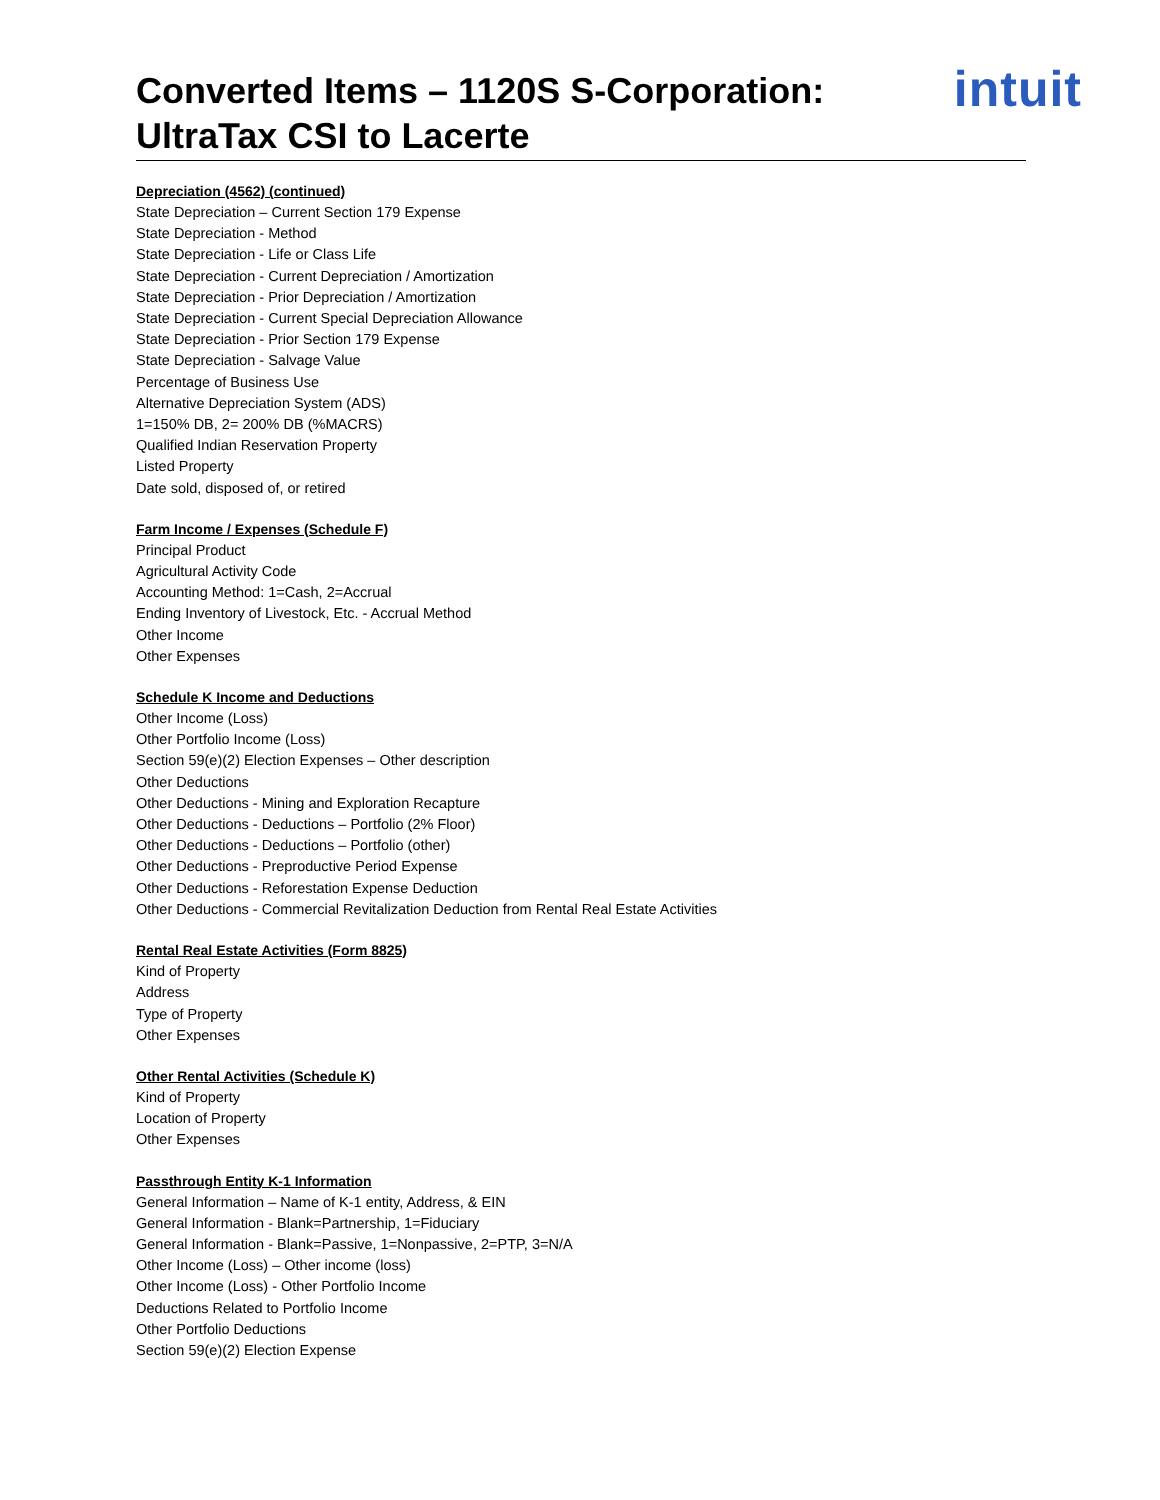Converted Items – 1120S S-Corporation:
UltraTax CSI to Lacerte
intuit
Depreciation (4562) (continued)
State Depreciation – Current Section 179 Expense
State Depreciation - Method
State Depreciation - Life or Class Life
State Depreciation - Current Depreciation / Amortization
State Depreciation - Prior Depreciation / Amortization
State Depreciation - Current Special Depreciation Allowance
State Depreciation - Prior Section 179 Expense
State Depreciation - Salvage Value
Percentage of Business Use
Alternative Depreciation System (ADS)
1=150% DB, 2= 200% DB (%MACRS)
Qualified Indian Reservation Property
Listed Property
Date sold, disposed of, or retired
Farm Income / Expenses (Schedule F)
Principal Product
Agricultural Activity Code
Accounting Method: 1=Cash, 2=Accrual
Ending Inventory of Livestock, Etc. - Accrual Method
Other Income
Other Expenses
Schedule K Income and Deductions
Other Income (Loss)
Other Portfolio Income (Loss)
Section 59(e)(2) Election Expenses – Other description
Other Deductions
Other Deductions - Mining and Exploration Recapture
Other Deductions - Deductions – Portfolio (2% Floor)
Other Deductions - Deductions – Portfolio (other)
Other Deductions - Preproductive Period Expense
Other Deductions - Reforestation Expense Deduction
Other Deductions - Commercial Revitalization Deduction from Rental Real Estate Activities
Rental Real Estate Activities (Form 8825)
Kind of Property
Address
Type of Property
Other Expenses
Other Rental Activities (Schedule K)
Kind of Property
Location of Property
Other Expenses
Passthrough Entity K-1 Information
General Information – Name of K-1 entity, Address, & EIN
General Information - Blank=Partnership, 1=Fiduciary
General Information - Blank=Passive, 1=Nonpassive, 2=PTP, 3=N/A
Other Income (Loss) – Other income (loss)
Other Income (Loss) - Other Portfolio Income
Deductions Related to Portfolio Income
Other Portfolio Deductions
Section 59(e)(2) Election Expense